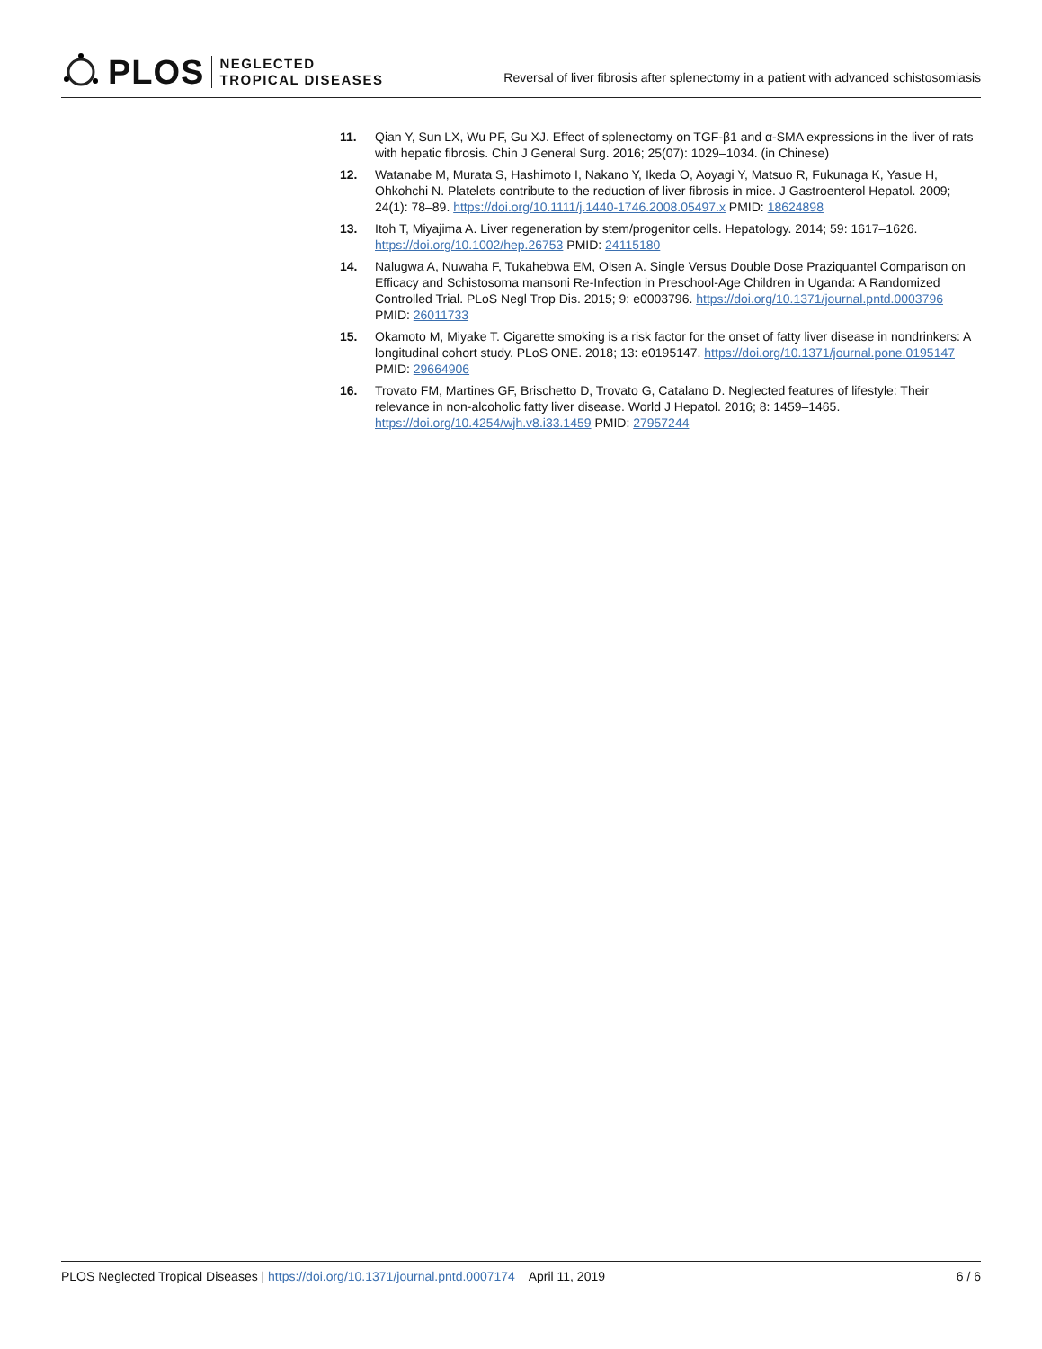PLOS NEGLECTED
TROPICAL DISEASES
Reversal of liver fibrosis after splenectomy in a patient with advanced schistosomiasis
11. Qian Y, Sun LX, Wu PF, Gu XJ. Effect of splenectomy on TGF-β1 and α-SMA expressions in the liver of rats with hepatic fibrosis. Chin J General Surg. 2016; 25(07): 1029–1034. (in Chinese)
12. Watanabe M, Murata S, Hashimoto I, Nakano Y, Ikeda O, Aoyagi Y, Matsuo R, Fukunaga K, Yasue H, Ohkohchi N. Platelets contribute to the reduction of liver fibrosis in mice. J Gastroenterol Hepatol. 2009; 24(1): 78–89. https://doi.org/10.1111/j.1440-1746.2008.05497.x PMID: 18624898
13. Itoh T, Miyajima A. Liver regeneration by stem/progenitor cells. Hepatology. 2014; 59: 1617–1626. https://doi.org/10.1002/hep.26753 PMID: 24115180
14. Nalugwa A, Nuwaha F, Tukahebwa EM, Olsen A. Single Versus Double Dose Praziquantel Comparison on Efficacy and Schistosoma mansoni Re-Infection in Preschool-Age Children in Uganda: A Randomized Controlled Trial. PLoS Negl Trop Dis. 2015; 9: e0003796. https://doi.org/10.1371/journal.pntd.0003796 PMID: 26011733
15. Okamoto M, Miyake T. Cigarette smoking is a risk factor for the onset of fatty liver disease in nondrinkers: A longitudinal cohort study. PLoS ONE. 2018; 13: e0195147. https://doi.org/10.1371/journal.pone.0195147 PMID: 29664906
16. Trovato FM, Martines GF, Brischetto D, Trovato G, Catalano D. Neglected features of lifestyle: Their relevance in non-alcoholic fatty liver disease. World J Hepatol. 2016; 8: 1459–1465. https://doi.org/10.4254/wjh.v8.i33.1459 PMID: 27957244
PLOS Neglected Tropical Diseases | https://doi.org/10.1371/journal.pntd.0007174 April 11, 2019 6 / 6